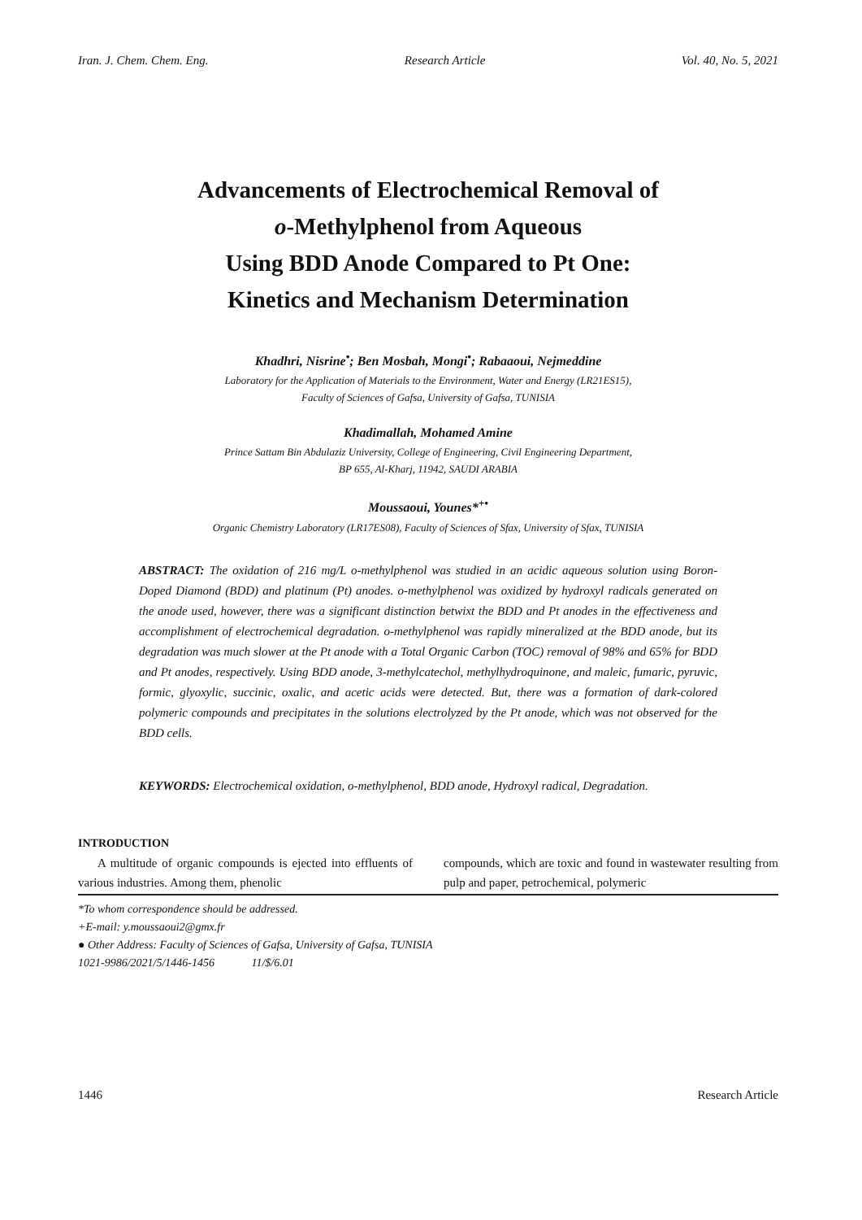Iran. J. Chem. Chem. Eng. Research Article Vol. 40, No. 5, 2021
Advancements of Electrochemical Removal of
o-Methylphenol from Aqueous
Using BDD Anode Compared to Pt One:
Kinetics and Mechanism Determination
Khadhri, Nisrine<sup>•</sup>; Ben Mosbah, Mongi<sup>•</sup>; Rabaaoui, Nejmeddine
Laboratory for the Application of Materials to the Environment, Water and Energy (LR21ES15),
Faculty of Sciences of Gafsa, University of Gafsa, TUNISIA
Khadimallah, Mohamed Amine
Prince Sattam Bin Abdulaziz University, College of Engineering, Civil Engineering Department,
BP 655, Al-Kharj, 11942, SAUDI ARABIA
Moussaoui, Younes*<sup>+•</sup>
Organic Chemistry Laboratory (LR17ES08), Faculty of Sciences of Sfax, University of Sfax, TUNISIA
ABSTRACT: The oxidation of 216 mg/L o-methylphenol was studied in an acidic aqueous solution using Boron-Doped Diamond (BDD) and platinum (Pt) anodes. o-methylphenol was oxidized by hydroxyl radicals generated on the anode used, however, there was a significant distinction betwixt the BDD and Pt anodes in the effectiveness and accomplishment of electrochemical degradation. o-methylphenol was rapidly mineralized at the BDD anode, but its degradation was much slower at the Pt anode with a Total Organic Carbon (TOC) removal of 98% and 65% for BDD and Pt anodes, respectively. Using BDD anode, 3-methylcatechol, methylhydroquinone, and maleic, fumaric, pyruvic, formic, glyoxylic, succinic, oxalic, and acetic acids were detected. But, there was a formation of dark-colored polymeric compounds and precipitates in the solutions electrolyzed by the Pt anode, which was not observed for the BDD cells.
KEYWORDS: Electrochemical oxidation, o-methylphenol, BDD anode, Hydroxyl radical, Degradation.
INTRODUCTION
A multitude of organic compounds is ejected into effluents of various industries. Among them, phenolic
compounds, which are toxic and found in wastewater resulting from pulp and paper, petrochemical, polymeric
*To whom correspondence should be addressed.
+E-mail: y.moussaoui2@gmx.fr
● Other Address: Faculty of Sciences of Gafsa, University of Gafsa, TUNISIA
1021-9986/2021/5/1446-1456 11/$/6.01
1446 Research Article